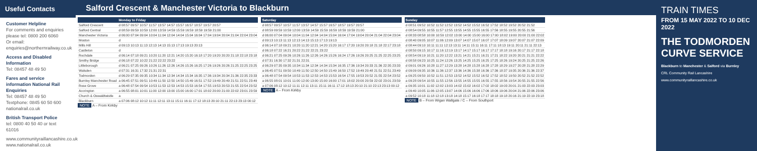Useful Contacts
Customer Helpline
For comments and enquiries please tel: 0800 200 6060
Or email: enquiries@northernrailway.co.uk
Access and Disabled Information
Tel: 08457 48 49 50
Fares and service information National Rail Enquiries
Tel: 08457 48 49 50
Textphone: 0845 60 50 600
nationalrail.co.uk
British Transport Police
tel: 0800 40 50 40 or text 61016
www.communityraillancashire.co.uk
www.nationalrail.co.uk
Salford Crescent & Manchester Victoria to Blackburn
| | Monday to Friday |
| --- | --- |
| Salford Crescent | d 08:57 09:57 10:57 11:57 13:57 14:57 15:57 16:57 18:57 19:57 20:57 |
| Salford Central | d 08:59 09:59 10:59 12:00 13:59 14:59 15:59 16:59 18:59 19:59 21:00 |
| Manchester Victoria | d 06:00 07:04 09:04 10:04 11:04 12:04 14:04 15:04 16:04 17:04 19:04 20:04 21:04 22:04 23:04 |
| Moston | d |
| Mills Hill | d 09:13 10:13 11:13 12:13 14:13 15:13 17:13 19:13 20:13 |
| Castleton | d |
| Rochdale | d 06:14 07:18 09:21 10:20 11:20 12:21 14:20 15:20 16:18 17:20 19:20 20:20 21:18 22:18 23:18 |
| Smithy Bridge | d 06:18 07:22 10:22 21:22 22:22 23:22 |
| Littleborough | d 06:21 07:25 09:26 10:26 11:26 12:26 14:26 15:26 16:25 17:26 19:26 20:26 21:25 22:25 23:25 |
| Walsden | d 07:31 16:31 17:32 21:31 22:31 |
| Todmorden | d 06:29 07:35 09:35 10:34 11:34 12:34 14:34 15:34 16:35 17:36 19:34 20:34 21:36 22:35 23:33 |
| Burnley Manchester Road | a 06:45 07:51 09:51 10:49 11:50 12:50 14:50 15:49 16:51 17:52 19:49 20:49 21:51 22:51 23:49 |
| Rose Grove | a 06:48 07:54 09:54 10:53 11:53 12:53 14:53 15:53 16:54 17:55 19:53 20:53 21:55 22:54 23:52 |
| Accrington | a 06:55 08:01 10:01 11:00 12:00 13:00 15:00 16:00 17:01 18:02 20:00 21:00 22:02 23:01 23:59 |
| Church & Oswaldtwistle | a |
| Blackburn | a 07:06 08:12 10:12 11:11 12:11 13:11 15:11 16:11 17:12 18:13 20:10 21:11 22:13 23:13 00:12 |
NOTE A – From Kirkby
| Saturday |
| --- |
| d 08:57 09:57 10:57 11:57 13:57 14:57 15:57 16:57 18:57 19:57 20:57 |
| d 08:59 09:59 10:59 12:00 13:59 14:59 15:59 16:59 18:59 19:59 21:00 |
| d 06:00 07:04 09:04 10:04 11:04 12:04 14:04 15:04 16:04 17:04 19:04 20:04 21:04 22:04 23:04 |
| d 09:13 10:13 11:13 12:13 14:13 15:13 17:13 19:13 |
| d 06:14 07:18 09:21 10:20 11:20 12:21 14:20 15:20 16:17 17:20 19:20 20:18 21:18 22:17 23:18 |
| d 06:18 07:22 16:21 20:22 21:22 22:21 23:22 |
| d 06:21 07:25 09:26 10:26 11:26 12:26 14:26 15:26 16:24 17:26 19:26 20:25 21:25 22:25 23:25 |
| d 07:31 16:30 17:32 21:31 22:31 |
| d 06:29 07:35 09:35 10:34 11:34 12:34 14:34 15:34 16:35 17:36 19:34 20:33 21:36 22:35 23:33 |
| a 06:45 07:51 09:50 10:49 11:50 12:50 14:50 15:49 16:50 17:52 19:49 20:48 21:51 22:51 23:49 |
| a 06:48 07:54 09:54 10:53 11:53 12:53 14:53 15:53 16:54 17:55 19:53 20:52 21:55 22:54 23:52 |
| a 06:55 08:01 10:01 11:00 12:00 13:00 15:00 16:00 17:01 18:02 20:00 20:59 22:02 23:01 23:59 |
| a 07:06 08:12 10:12 11:11 12:11 13:11 15:11 16:11 17:12 18:13 20:10 21:10 22:13 23:13 00:12 |
NOTE A – From Kirkby
| Sunday |
| --- |
| d 08:51 09:52 10:52 11:52 12:52 13:52 14:52 15:52 16:52 17:52 18:52 19:52 20:52 21:52 |
| d 08:54 09:55 10:55 11:57 12:55 13:55 14:55 15:55 16:55 17:56 18:55 19:55 20:55 21:56 |
| d 08:33 08:58 10:00 10:59 12:02 13:00 14:00 15:00 16:00 17:00 18:02 19:00 20:00 21:00 22:02 |
| d 08:40 09:05 10:07 11:06 12:09 13:07 14:07 15:07 16:07 17:07 18:09 19:07 20:07 21:07 22:09 |
| d 08:44 09:10 10:11 11:11 12:13 13:11 14:11 15:11 16:11 17:11 18:13 19:11 20:11 21:11 22:13 |
| d 08:50 09:15 10:17 11:16 12:19 13:17 14:17 15:17 16:17 17:17 18:18 19:16 20:17 21:17 22:18 |
| d 08:54 09:19 10:21 11:20 12:22 13:21 14:21 15:21 16:21 17:21 18:22 19:20 20:21 21:21 22:22 |
| d 08:58 09:23 10:25 11:24 12:26 13:25 14:25 15:25 16:25 17:25 18:26 19:24 20:25 21:25 22:26 |
| d 09:01 09:26 10:28 11:27 12:29 13:28 14:28 15:28 16:28 17:28 18:29 19:27 20:28 21:28 22:29 |
| d 09:09 09:35 10:36 11:36 12:37 13:36 14:36 15:38 16:36 17:36 18:37 19:35 20:36 21:36 22:37 |
| a 09:25 09:50 10:52 11:51 12:53 13:52 14:52 15:52 16:52 17:52 18:52 19:50 20:52 21:52 22:52 |
| a 09:28 09:54 10:55 11:55 12:56 13:55 14:55 15:55 16:55 17:55 18:56 19:54 20:55 21:55 22:56 |
| a 09:35 10:01 11:02 12:02 13:03 14:02 15:02 16:02 17:02 18:02 19:03 20:01 21:03 22:03 23:03 |
| a 09:40 10:05 11:06 12:05 13:07 14:06 15:06 16:06 17:06 18:06 19:06 20:04 21:06 22:06 23:06 |
| a 09:52 10:18 11:18 12:18 13:18 14:18 15:17 16:18 17:17 18:18 19:18 20:16 21:19 22:19 23:18 |
NOTE B – From Wigan Wallgate / C – From Southport
TRAIN TIMES
FROM 15 MAY 2022 TO 10 DEC 2022
THE TODMORDEN CURVE SERVICE
Blackburn to Manchester & Salford via Burnley
CRL Community Rail Lancashire
www.communityraillancashire.co.uk